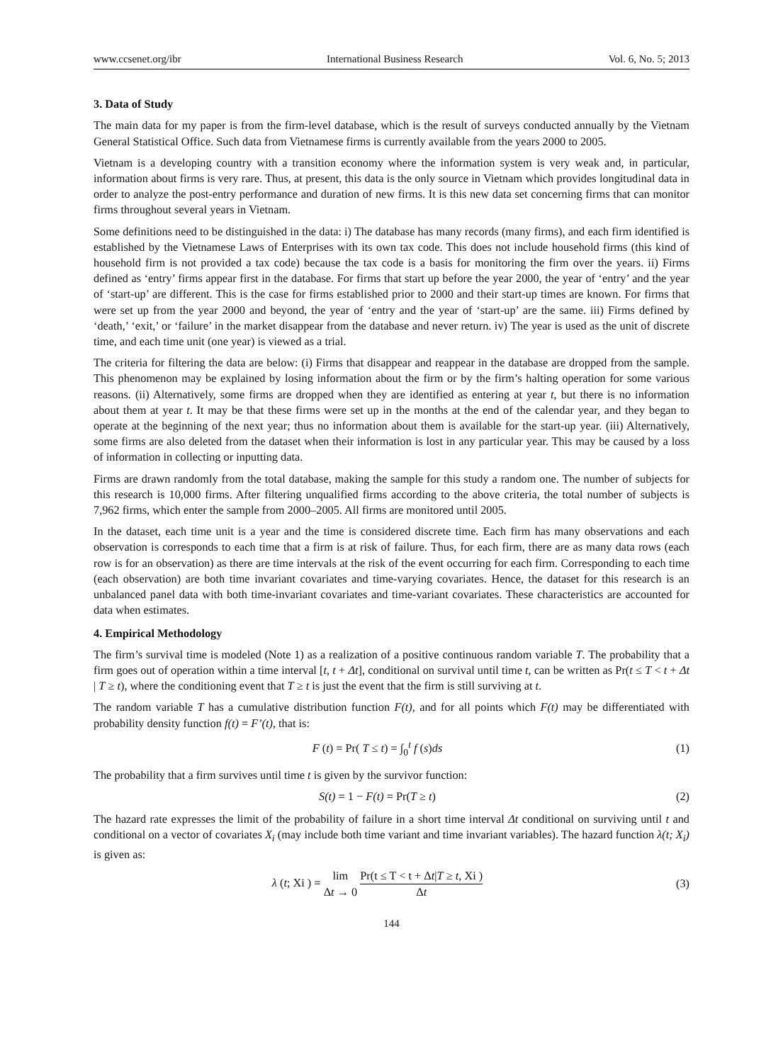www.ccsenet.org/ibr International Business Research Vol. 6, No. 5; 2013
3. Data of Study
The main data for my paper is from the firm-level database, which is the result of surveys conducted annually by the Vietnam General Statistical Office. Such data from Vietnamese firms is currently available from the years 2000 to 2005.
Vietnam is a developing country with a transition economy where the information system is very weak and, in particular, information about firms is very rare. Thus, at present, this data is the only source in Vietnam which provides longitudinal data in order to analyze the post-entry performance and duration of new firms. It is this new data set concerning firms that can monitor firms throughout several years in Vietnam.
Some definitions need to be distinguished in the data: i) The database has many records (many firms), and each firm identified is established by the Vietnamese Laws of Enterprises with its own tax code. This does not include household firms (this kind of household firm is not provided a tax code) because the tax code is a basis for monitoring the firm over the years. ii) Firms defined as ‘entry’ firms appear first in the database. For firms that start up before the year 2000, the year of ‘entry’ and the year of ‘start-up’ are different. This is the case for firms established prior to 2000 and their start-up times are known. For firms that were set up from the year 2000 and beyond, the year of ‘entry and the year of ‘start-up’ are the same. iii) Firms defined by ‘death,’ ‘exit,’ or ‘failure’ in the market disappear from the database and never return. iv) The year is used as the unit of discrete time, and each time unit (one year) is viewed as a trial.
The criteria for filtering the data are below: (i) Firms that disappear and reappear in the database are dropped from the sample. This phenomenon may be explained by losing information about the firm or by the firm’s halting operation for some various reasons. (ii) Alternatively, some firms are dropped when they are identified as entering at year t, but there is no information about them at year t. It may be that these firms were set up in the months at the end of the calendar year, and they began to operate at the beginning of the next year; thus no information about them is available for the start-up year. (iii) Alternatively, some firms are also deleted from the dataset when their information is lost in any particular year. This may be caused by a loss of information in collecting or inputting data.
Firms are drawn randomly from the total database, making the sample for this study a random one. The number of subjects for this research is 10,000 firms. After filtering unqualified firms according to the above criteria, the total number of subjects is 7,962 firms, which enter the sample from 2000–2005. All firms are monitored until 2005.
In the dataset, each time unit is a year and the time is considered discrete time. Each firm has many observations and each observation is corresponds to each time that a firm is at risk of failure. Thus, for each firm, there are as many data rows (each row is for an observation) as there are time intervals at the risk of the event occurring for each firm. Corresponding to each time (each observation) are both time invariant covariates and time-varying covariates. Hence, the dataset for this research is an unbalanced panel data with both time-invariant covariates and time-variant covariates. These characteristics are accounted for data when estimates.
4. Empirical Methodology
The firm’s survival time is modeled (Note 1) as a realization of a positive continuous random variable T. The probability that a firm goes out of operation within a time interval [t, t + Δt], conditional on survival until time t, can be written as Pr(t ≤ T < t + Δt | T ≥ t), where the conditioning event that T ≥ t is just the event that the firm is still surviving at t.
The random variable T has a cumulative distribution function F(t), and for all points which F(t) may be differentiated with probability density function f(t) = F’(t), that is:
F (t) = Pr( T ≤ t) = ∫<sub>0</sub><sup>t</sup> f (s)ds
(1)
The probability that a firm survives until time t is given by the survivor function:
S(t) = 1 − F(t) = Pr(T ≥ t) (2)
The hazard rate expresses the limit of the probability of failure in a short time interval Δt conditional on surviving until t and conditional on a vector of covariates X<sub>i</sub> (may include both time variant and time invariant variables). The hazard function λ(t; X<sub>i</sub>) is given as:
λ (t; Xi ) = lim Δt → 0 Pr(t ≤ T < t + Δt|T ≥ t, Xi ) Δt
(3)
144